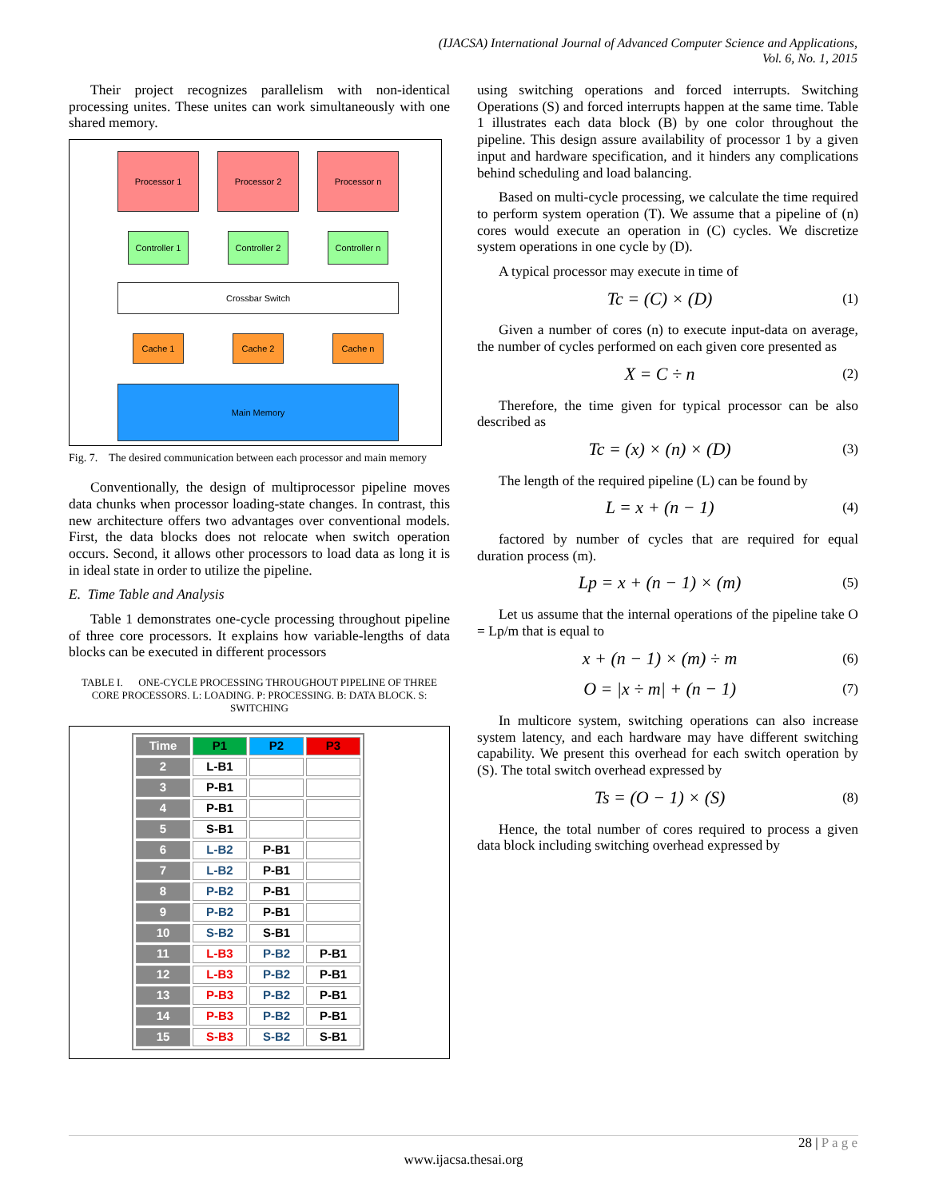(IJACSA) International Journal of Advanced Computer Science and Applications,
Vol. 6, No. 1, 2015
Their project recognizes parallelism with non-identical processing unites. These unites can work simultaneously with one shared memory.
Processor 1 Processor 2 Processor n
Controller 1
Controller 2
Controller n
Crossbar Switch
Cache 1 Cache 2 Cache n
Main Memory
Fig. 7. The desired communication between each processor and main memory
Conventionally, the design of multiprocessor pipeline moves data chunks when processor loading-state changes. In contrast, this new architecture offers two advantages over conventional models. First, the data blocks does not relocate when switch operation occurs. Second, it allows other processors to load data as long it is in ideal state in order to utilize the pipeline.
E. Time Table and Analysis
Table 1 demonstrates one-cycle processing throughout pipeline of three core processors. It explains how variable-lengths of data blocks can be executed in different processors
TABLE I. ONE-CYCLE PROCESSING THROUGHOUT PIPELINE OF THREE CORE PROCESSORS. L: LOADING. P: PROCESSING. B: DATA BLOCK. S: SWITCHING
| Time | P1 | P2 | P3 |
| --- | --- | --- | --- |
| 2 | L-B1 | | |
| 3 | P-B1 | | |
| 4 | P-B1 | | |
| 5 | S-B1 | | |
| 6 | L-B2 | P-B1 | |
| 7 | L-B2 | P-B1 | |
| 8 | P-B2 | P-B1 | |
| 9 | P-B2 | P-B1 | |
| 10 | S-B2 | S-B1 | |
| 11 | L-B3 | P-B2 | P-B1 |
| 12 | L-B3 | P-B2 | P-B1 |
| 13 | P-B3 | P-B2 | P-B1 |
| 14 | P-B3 | P-B2 | P-B1 |
| 15 | S-B3 | S-B2 | S-B1 |
using switching operations and forced interrupts. Switching Operations (S) and forced interrupts happen at the same time. Table 1 illustrates each data block (B) by one color throughout the pipeline. This design assure availability of processor 1 by a given input and hardware specification, and it hinders any complications behind scheduling and load balancing.
Based on multi-cycle processing, we calculate the time required to perform system operation (T). We assume that a pipeline of (n) cores would execute an operation in (C) cycles. We discretize system operations in one cycle by (D).
A typical processor may execute in time of
Tc = (C) × (D) (1)
Given a number of cores (n) to execute input-data on average, the number of cycles performed on each given core presented as
X = C ÷ n (2)
Therefore, the time given for typical processor can be also described as
Tc = (x) × (n) × (D) (3)
The length of the required pipeline (L) can be found by
L = x + (n − 1) (4)
factored by number of cycles that are required for equal duration process (m).
Lp = x + (n − 1) × (m) (5)
Let us assume that the internal operations of the pipeline take O = Lp/m that is equal to
x + (n − 1) × (m) ÷ m (6)
O = |x ÷ m| + (n − 1) (7)
In multicore system, switching operations can also increase system latency, and each hardware may have different switching capability. We present this overhead for each switch operation by (S). The total switch overhead expressed by
Ts = (O − 1) × (S) (8)
Hence, the total number of cores required to process a given data block including switching overhead expressed by
28 | P a g e
www.ijacsa.thesai.org